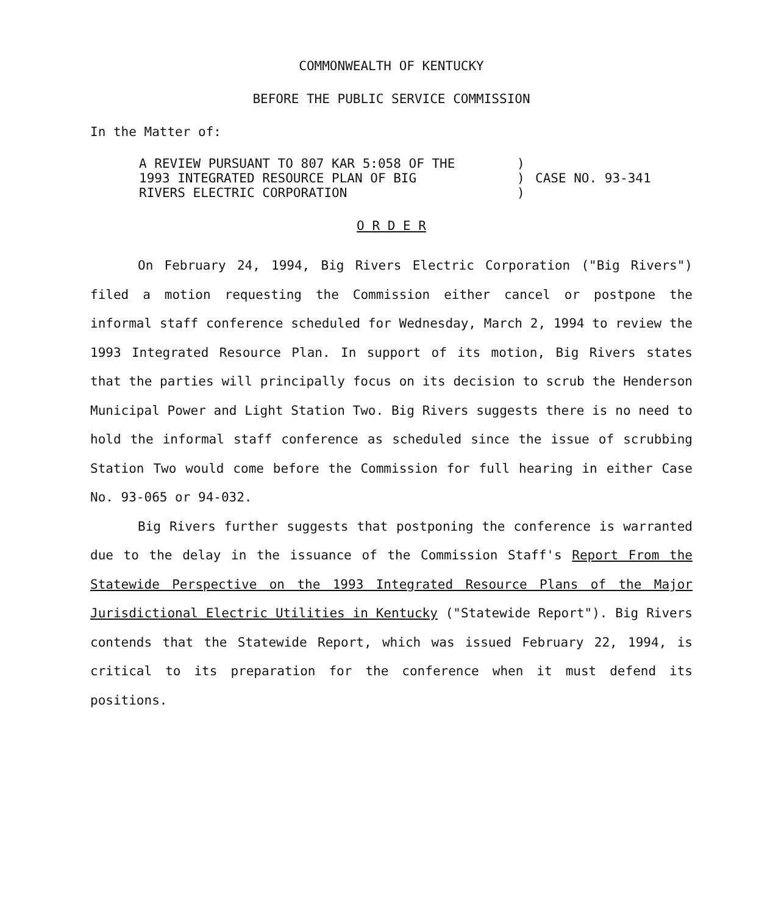COMMONWEALTH OF KENTUCKY
BEFORE THE PUBLIC SERVICE COMMISSION
In the Matter of:
A REVIEW PURSUANT TO 807 KAR 5:058 OF THE
1993 INTEGRATED RESOURCE PLAN OF BIG
RIVERS ELECTRIC CORPORATION
)
)
)
CASE NO. 93-341
O R D E R
On February 24, 1994, Big Rivers Electric Corporation ("Big Rivers") filed a motion requesting the Commission either cancel or postpone the informal staff conference scheduled for Wednesday, March 2, 1994 to review the 1993 Integrated Resource Plan. In support of its motion, Big Rivers states that the parties will principally focus on its decision to scrub the Henderson Municipal Power and Light Station Two. Big Rivers suggests there is no need to hold the informal staff conference as scheduled since the issue of scrubbing Station Two would come before the Commission for full hearing in either Case No. 93-065 or 94-032.
Big Rivers further suggests that postponing the conference is warranted due to the delay in the issuance of the Commission Staff's Report From the Statewide Perspective on the 1993 Integrated Resource Plans of the Major Jurisdictional Electric Utilities in Kentucky ("Statewide Report"). Big Rivers contends that the Statewide Report, which was issued February 22, 1994, is critical to its preparation for the conference when it must defend its positions.